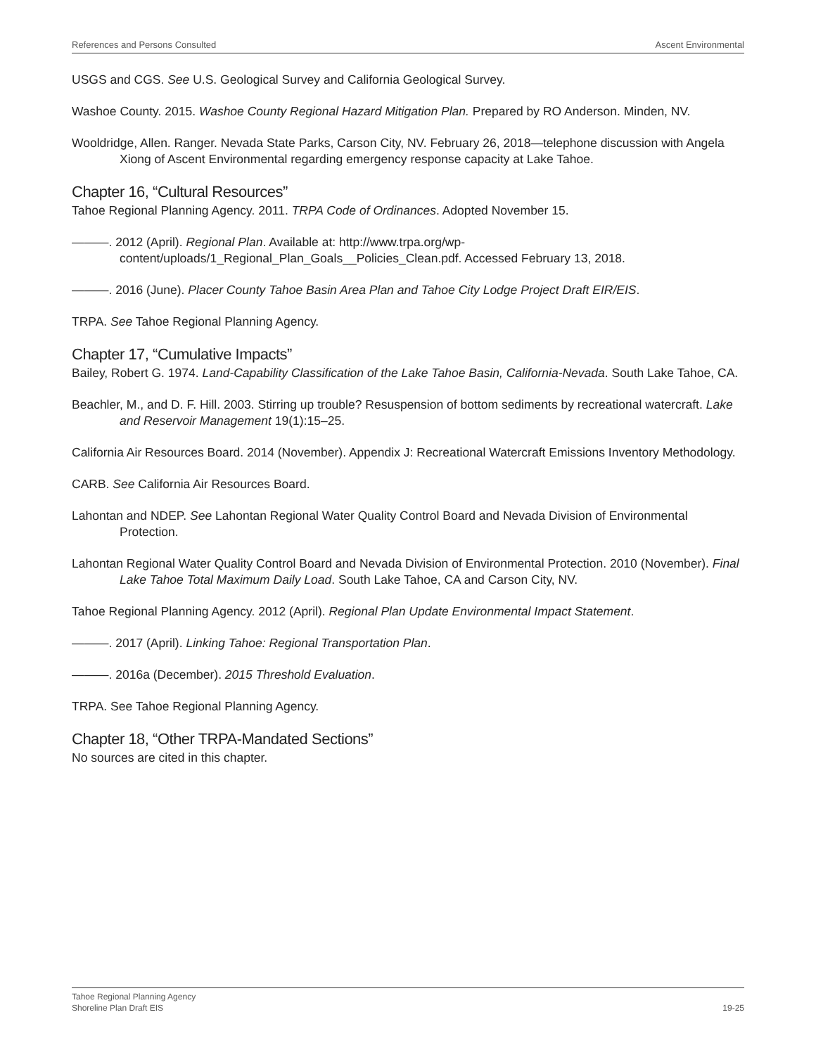References and Persons Consulted Ascent Environmental
USGS and CGS. See U.S. Geological Survey and California Geological Survey.
Washoe County. 2015. Washoe County Regional Hazard Mitigation Plan. Prepared by RO Anderson. Minden, NV.
Wooldridge, Allen. Ranger. Nevada State Parks, Carson City, NV. February 26, 2018—telephone discussion with Angela Xiong of Ascent Environmental regarding emergency response capacity at Lake Tahoe.
Chapter 16, “Cultural Resources”
Tahoe Regional Planning Agency. 2011. TRPA Code of Ordinances. Adopted November 15.
———. 2012 (April). Regional Plan. Available at: http://www.trpa.org/wp-content/uploads/1_Regional_Plan_Goals__Policies_Clean.pdf. Accessed February 13, 2018.
———. 2016 (June). Placer County Tahoe Basin Area Plan and Tahoe City Lodge Project Draft EIR/EIS.
TRPA. See Tahoe Regional Planning Agency.
Chapter 17, “Cumulative Impacts”
Bailey, Robert G. 1974. Land-Capability Classification of the Lake Tahoe Basin, California-Nevada. South Lake Tahoe, CA.
Beachler, M., and D. F. Hill. 2003. Stirring up trouble? Resuspension of bottom sediments by recreational watercraft. Lake and Reservoir Management 19(1):15–25.
California Air Resources Board. 2014 (November). Appendix J: Recreational Watercraft Emissions Inventory Methodology.
CARB. See California Air Resources Board.
Lahontan and NDEP. See Lahontan Regional Water Quality Control Board and Nevada Division of Environmental Protection.
Lahontan Regional Water Quality Control Board and Nevada Division of Environmental Protection. 2010 (November). Final Lake Tahoe Total Maximum Daily Load. South Lake Tahoe, CA and Carson City, NV.
Tahoe Regional Planning Agency. 2012 (April). Regional Plan Update Environmental Impact Statement.
———. 2017 (April). Linking Tahoe: Regional Transportation Plan.
———. 2016a (December). 2015 Threshold Evaluation.
TRPA. See Tahoe Regional Planning Agency.
Chapter 18, “Other TRPA-Mandated Sections”
No sources are cited in this chapter.
Tahoe Regional Planning Agency
Shoreline Plan Draft EIS 19-25